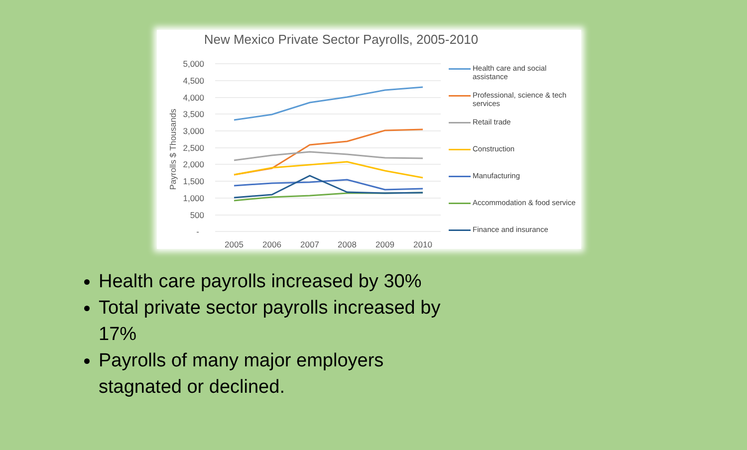New Mexico Private Sector Payrolls, 2005-2010
5,000
4,500
4,000
3,500
3,000
2,500
2,000
1,500
1,000
500
-
2005
2006
2007
2008
2009
2010
Payrolls $ Thousands
Health care and social assistance
Professional, science & tech services
Retail trade
Construction
Manufacturing
Accommodation & food service
Finance and insurance
Health care payrolls increased by 30%
Total private sector payrolls increased by 17%
Payrolls of many major employers stagnated or declined.